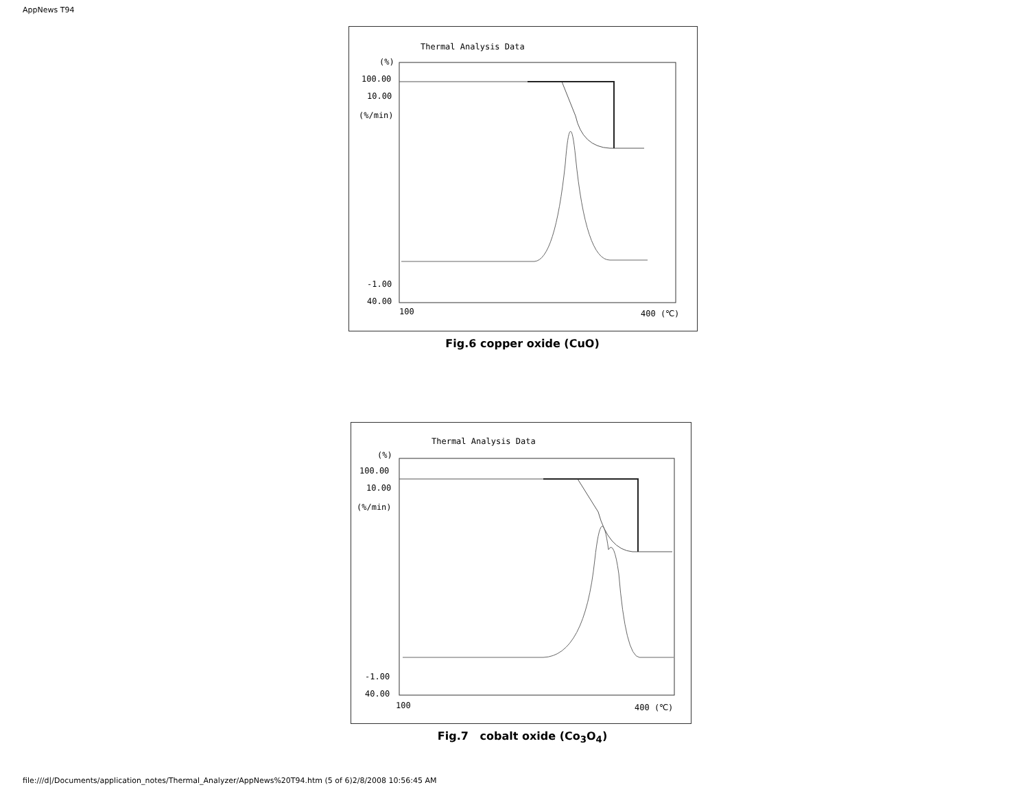AppNews T94
Thermal Analysis Data
(%)
100.00
10.00
(%/min)
-1.00
40.00
100 400 (℃)
Fig.6 copper oxide (CuO)
Thermal Analysis Data
(%)
100.00
10.00
(%/min)
-1.00
40.00
100 400 (℃)
Fig.7 cobalt oxide (Co<sub>3</sub>O<sub>4</sub>)
file:///d|/Documents/application_notes/Thermal_Analyzer/AppNews%20T94.htm (5 of 6)2/8/2008 10:56:45 AM